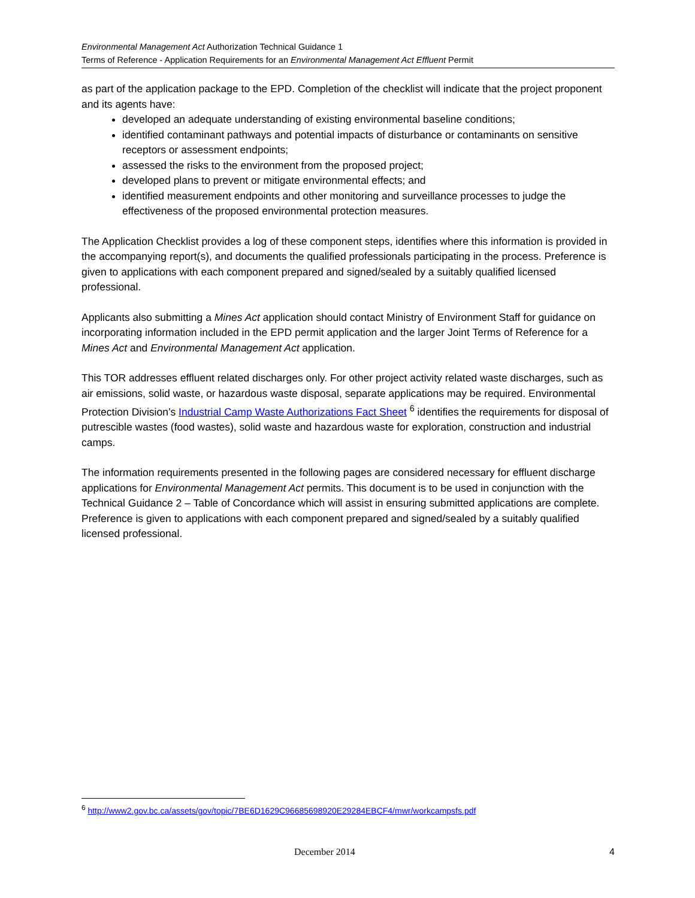Environmental Management Act Authorization Technical Guidance 1
Terms of Reference - Application Requirements for an Environmental Management Act Effluent Permit
as part of the application package to the EPD. Completion of the checklist will indicate that the project proponent and its agents have:
developed an adequate understanding of existing environmental baseline conditions;
identified contaminant pathways and potential impacts of disturbance or contaminants on sensitive receptors or assessment endpoints;
assessed the risks to the environment from the proposed project;
developed plans to prevent or mitigate environmental effects; and
identified measurement endpoints and other monitoring and surveillance processes to judge the effectiveness of the proposed environmental protection measures.
The Application Checklist provides a log of these component steps, identifies where this information is provided in the accompanying report(s), and documents the qualified professionals participating in the process. Preference is given to applications with each component prepared and signed/sealed by a suitably qualified licensed professional.
Applicants also submitting a Mines Act application should contact Ministry of Environment Staff for guidance on incorporating information included in the EPD permit application and the larger Joint Terms of Reference for a Mines Act and Environmental Management Act application.
This TOR addresses effluent related discharges only. For other project activity related waste discharges, such as air emissions, solid waste, or hazardous waste disposal, separate applications may be required. Environmental Protection Division’s Industrial Camp Waste Authorizations Fact Sheet <sup>6</sup> identifies the requirements for disposal of putrescible wastes (food wastes), solid waste and hazardous waste for exploration, construction and industrial camps.
The information requirements presented in the following pages are considered necessary for effluent discharge applications for Environmental Management Act permits. This document is to be used in conjunction with the Technical Guidance 2 – Table of Concordance which will assist in ensuring submitted applications are complete. Preference is given to applications with each component prepared and signed/sealed by a suitably qualified licensed professional.
<sup>6</sup> http://www2.gov.bc.ca/assets/gov/topic/7BE6D1629C96685698920E29284EBCF4/mwr/workcampsfs.pdf
December 2014 4